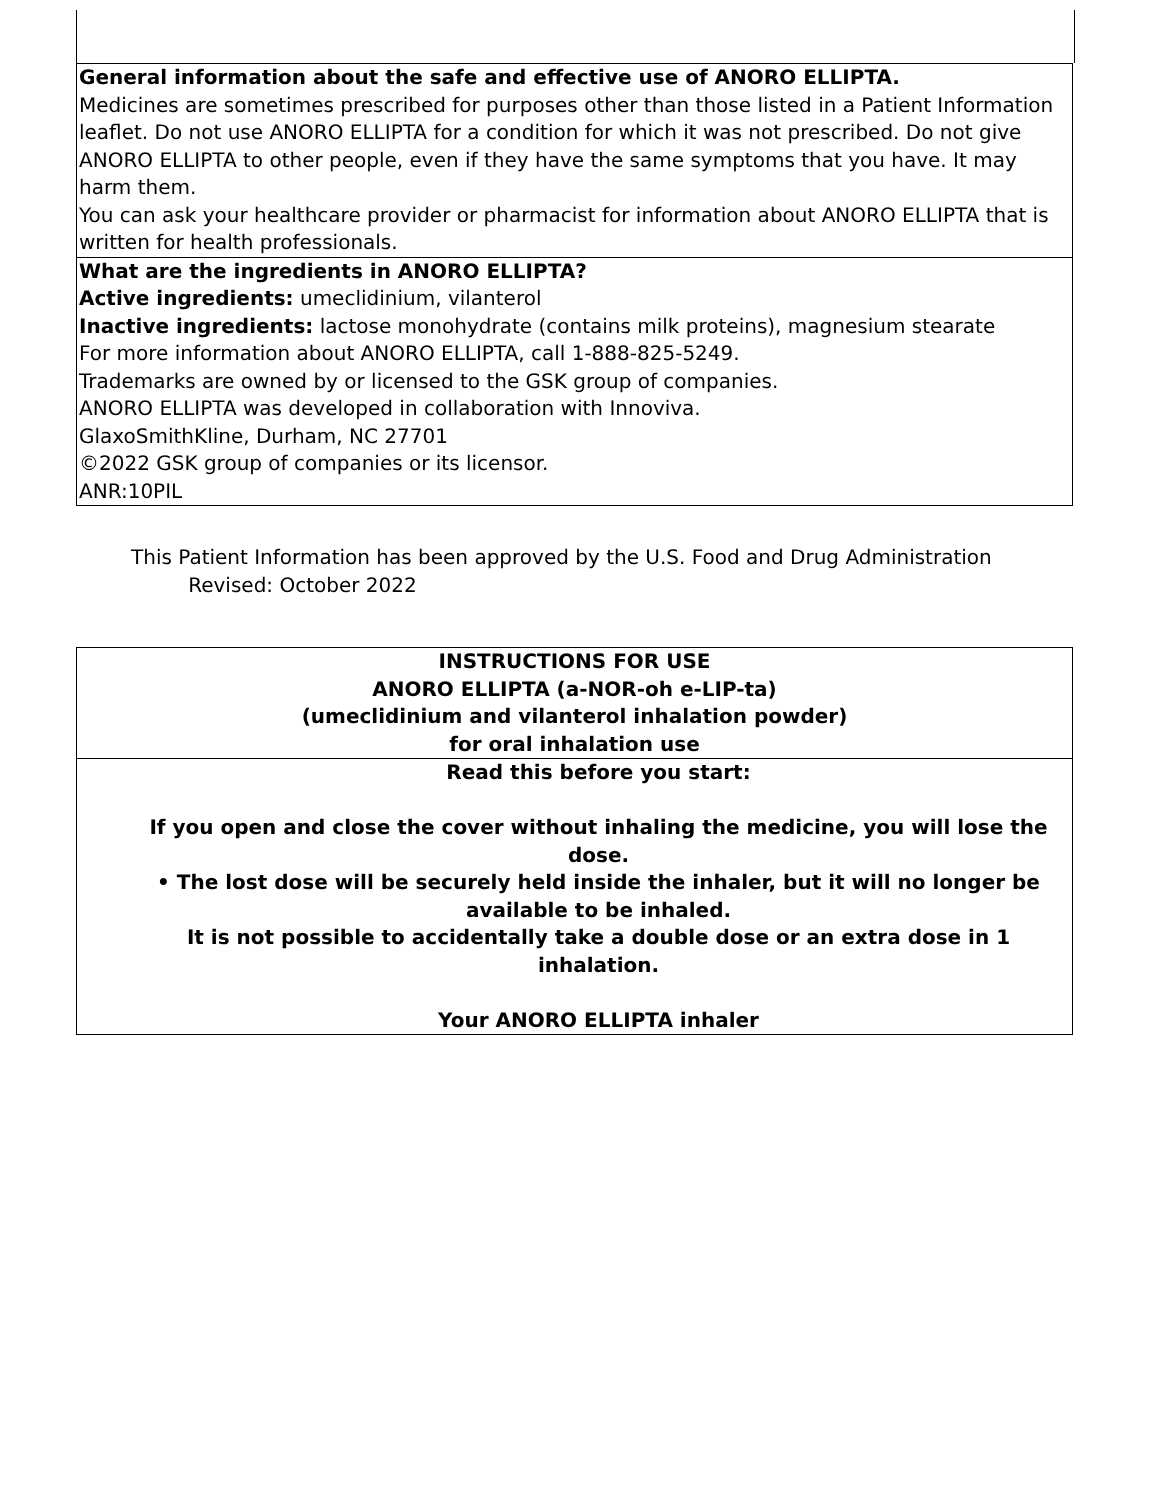| General information about the safe and effective use of ANORO ELLIPTA. Medicines are sometimes prescribed for purposes other than those listed in a Patient Information leaflet. Do not use ANORO ELLIPTA for a condition for which it was not prescribed. Do not give ANORO ELLIPTA to other people, even if they have the same symptoms that you have. It may harm them. You can ask your healthcare provider or pharmacist for information about ANORO ELLIPTA that is written for health professionals. |
| What are the ingredients in ANORO ELLIPTA? Active ingredients: umeclidinium, vilanterol Inactive ingredients: lactose monohydrate (contains milk proteins), magnesium stearate For more information about ANORO ELLIPTA, call 1-888-825-5249. Trademarks are owned by or licensed to the GSK group of companies. ANORO ELLIPTA was developed in collaboration with Innoviva. GlaxoSmithKline, Durham, NC 27701 ©2022 GSK group of companies or its licensor. ANR:10PIL |
This Patient Information has been approved by the U.S. Food and Drug Administration Revised: October 2022
| INSTRUCTIONS FOR USE ANORO ELLIPTA (a-NOR-oh e-LIP-ta) (umeclidinium and vilanterol inhalation powder) for oral inhalation use |
| Read this before you start: If you open and close the cover without inhaling the medicine, you will lose the dose. • The lost dose will be securely held inside the inhaler, but it will no longer be available to be inhaled. It is not possible to accidentally take a double dose or an extra dose in 1 inhalation. Your ANORO ELLIPTA inhaler |